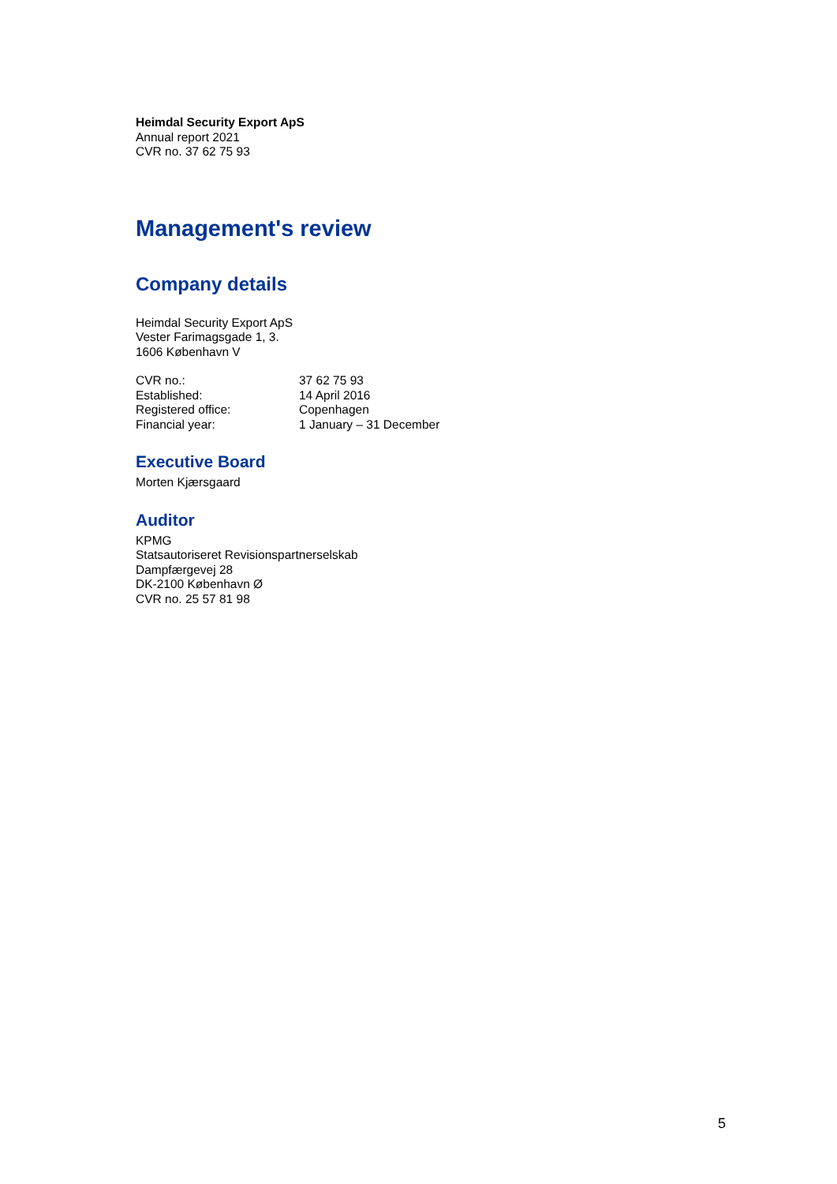Heimdal Security Export ApS
Annual report 2021
CVR no. 37 62 75 93
Management's review
Company details
Heimdal Security Export ApS
Vester Farimagsgade 1, 3.
1606 København V
| CVR no.: | 37 62 75 93 |
| Established: | 14 April 2016 |
| Registered office: | Copenhagen |
| Financial year: | 1 January – 31 December |
Executive Board
Morten Kjærsgaard
Auditor
KPMG
Statsautoriseret Revisionspartnerselskab
Dampfærgevej 28
DK-2100 København Ø
CVR no. 25 57 81 98
5